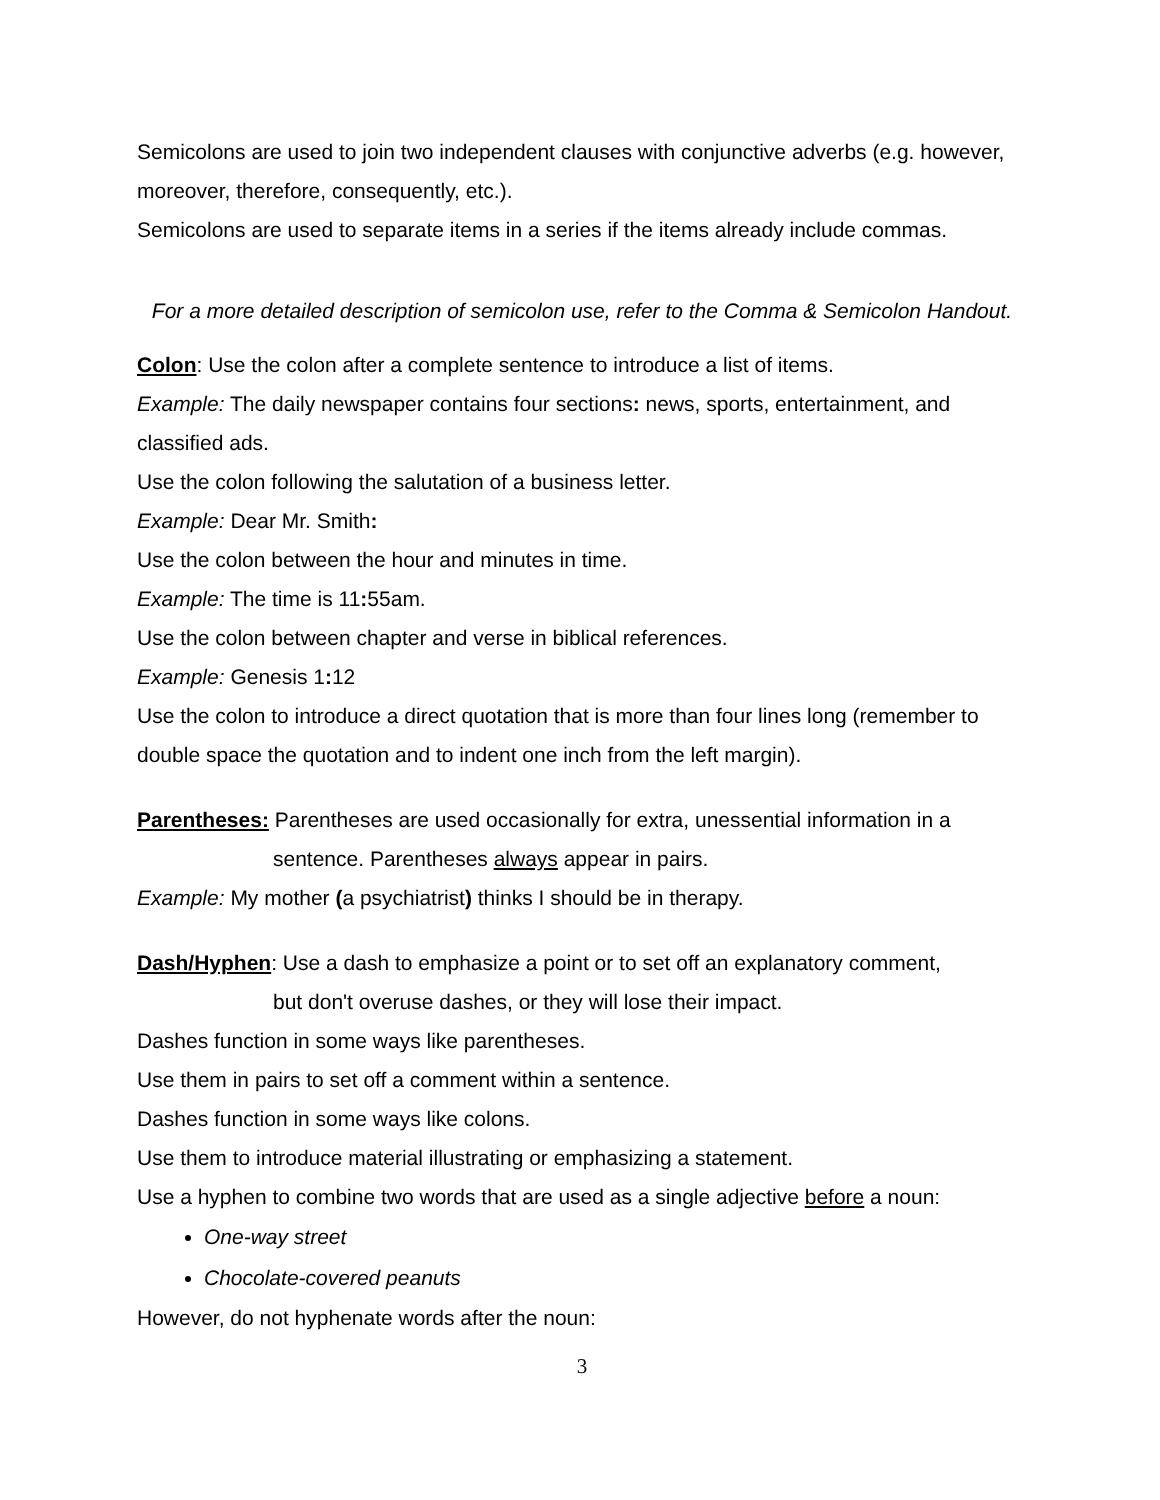Semicolons are used to join two independent clauses with conjunctive adverbs (e.g. however, moreover, therefore, consequently, etc.).
Semicolons are used to separate items in a series if the items already include commas.
For a more detailed description of semicolon use, refer to the Comma & Semicolon Handout.
Colon: Use the colon after a complete sentence to introduce a list of items.
Example: The daily newspaper contains four sections: news, sports, entertainment, and classified ads.
Use the colon following the salutation of a business letter.
Example: Dear Mr. Smith:
Use the colon between the hour and minutes in time.
Example: The time is 11: 55am.
Use the colon between chapter and verse in biblical references.
Example: Genesis 1: 12
Use the colon to introduce a direct quotation that is more than four lines long (remember to double space the quotation and to indent one inch from the left margin).
Parentheses: Parentheses are used occasionally for extra, unessential information in a
sentence. Parentheses always appear in pairs.
Example: My mother (a psychiatrist) thinks I should be in therapy.
Dash/Hyphen: Use a dash to emphasize a point or to set off an explanatory comment,
but don't overuse dashes, or they will lose their impact.
Dashes function in some ways like parentheses.
Use them in pairs to set off a comment within a sentence.
Dashes function in some ways like colons.
Use them to introduce material illustrating or emphasizing a statement.
Use a hyphen to combine two words that are used as a single adjective before a noun:
One-way street
Chocolate-covered peanuts
However, do not hyphenate words after the noun:
3